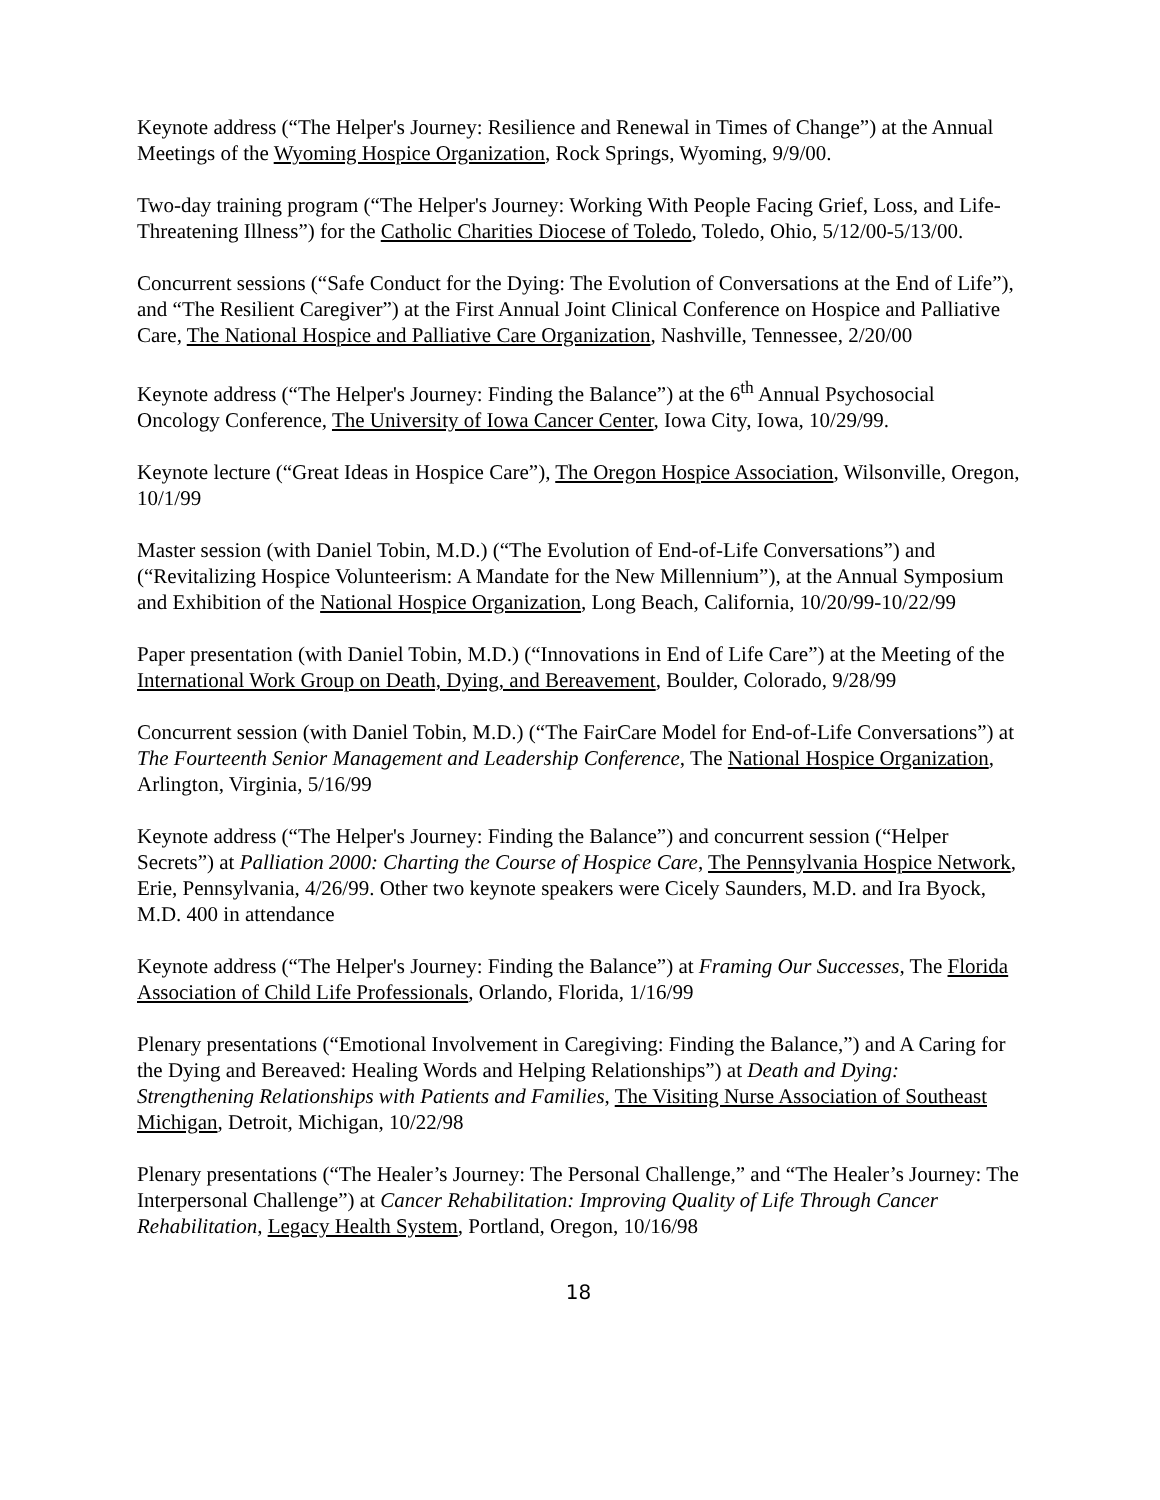Keynote address (“The Helper's Journey: Resilience and Renewal in Times of Change”) at the Annual Meetings of the Wyoming Hospice Organization, Rock Springs, Wyoming, 9/9/00.
Two-day training program (“The Helper's Journey: Working With People Facing Grief, Loss, and Life-Threatening Illness”) for the Catholic Charities Diocese of Toledo, Toledo, Ohio, 5/12/00-5/13/00.
Concurrent sessions (“Safe Conduct for the Dying: The Evolution of Conversations at the End of Life”), and “The Resilient Caregiver”) at the First Annual Joint Clinical Conference on Hospice and Palliative Care, The National Hospice and Palliative Care Organization, Nashville, Tennessee, 2/20/00
Keynote address (“The Helper's Journey: Finding the Balance”) at the 6<sup>th</sup> Annual Psychosocial Oncology Conference, The University of Iowa Cancer Center, Iowa City, Iowa, 10/29/99.
Keynote lecture (“Great Ideas in Hospice Care”), The Oregon Hospice Association, Wilsonville, Oregon, 10/1/99
Master session (with Daniel Tobin, M.D.) (“The Evolution of End-of-Life Conversations”) and (“Revitalizing Hospice Volunteerism: A Mandate for the New Millennium”), at the Annual Symposium and Exhibition of the National Hospice Organization, Long Beach, California, 10/20/99-10/22/99
Paper presentation (with Daniel Tobin, M.D.) (“Innovations in End of Life Care”) at the Meeting of the International Work Group on Death, Dying, and Bereavement, Boulder, Colorado, 9/28/99
Concurrent session (with Daniel Tobin, M.D.) (“The FairCare Model for End-of-Life Conversations”) at The Fourteenth Senior Management and Leadership Conference, The National Hospice Organization, Arlington, Virginia, 5/16/99
Keynote address (“The Helper's Journey: Finding the Balance”) and concurrent session (“Helper Secrets”) at Palliation 2000: Charting the Course of Hospice Care, The Pennsylvania Hospice Network, Erie, Pennsylvania, 4/26/99. Other two keynote speakers were Cicely Saunders, M.D. and Ira Byock, M.D. 400 in attendance
Keynote address (“The Helper's Journey: Finding the Balance”) at Framing Our Successes, The Florida Association of Child Life Professionals, Orlando, Florida, 1/16/99
Plenary presentations (“Emotional Involvement in Caregiving: Finding the Balance,”) and A Caring for the Dying and Bereaved: Healing Words and Helping Relationships”) at Death and Dying: Strengthening Relationships with Patients and Families, The Visiting Nurse Association of Southeast Michigan, Detroit, Michigan, 10/22/98
Plenary presentations (“The Healer’s Journey: The Personal Challenge,” and “The Healer’s Journey: The Interpersonal Challenge”) at Cancer Rehabilitation: Improving Quality of Life Through Cancer Rehabilitation, Legacy Health System, Portland, Oregon, 10/16/98
18